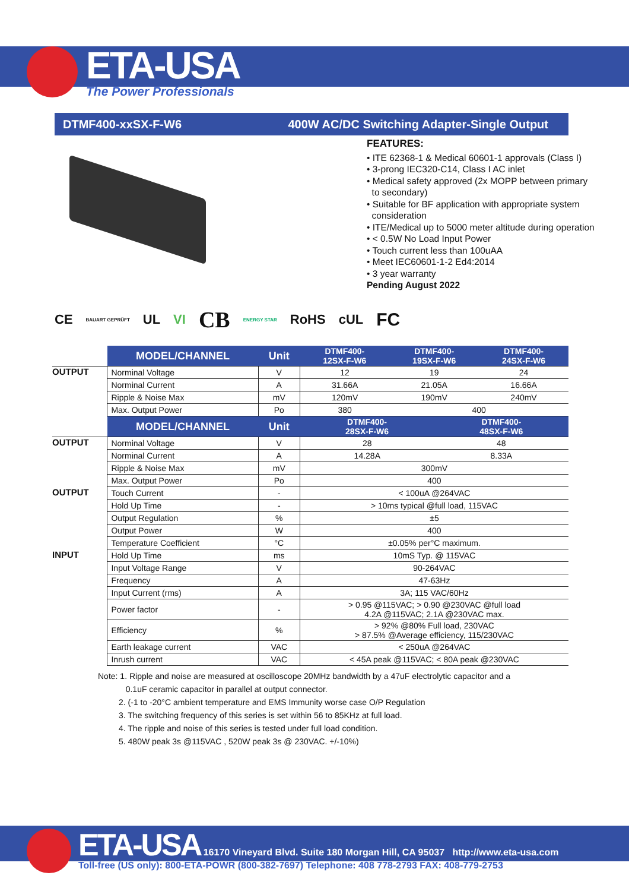ETA-USA
The Power Professionals
DTMF400-xxSX-F-W6 400W AC/DC Switching Adapter-Single Output
FEATURES:
• ITE 62368-1 & Medical 60601-1 approvals (Class I)
• 3-prong IEC320-C14, Class I AC inlet
• Medical safety approved (2x MOPP between primary
to secondary)
• Suitable for BF application with appropriate system
consideration
• ITE/Medical up to 5000 meter altitude during operation
• < 0.5W No Load Input Power
• Touch current less than 100uAA
• Meet IEC60601-1-2 Ed4:2014
• 3 year warranty
Pending August 2022
CE BAUART GEPRÜFT UL VI CB ENERGY STAR RoHS cUL FC
| | MODEL/CHANNEL | Unit | DTMF400- 12SX-F-W6 | DTMF400- 19SX-F-W6 | | DTMF400- 24SX-F-W6 |
| --- | --- | --- | --- | --- | --- | --- |
| OUTPUT | Norminal Voltage | V | 12 | 19 | | 24 |
| | Norminal Current | A | 31.66A | 21.05A | | 16.66A |
| | Ripple & Noise Max | mV | 120mV | 190mV | | 240mV |
| | Max. Output Power | Po | 380 | 400 | | |
| | MODEL/CHANNEL | Unit | DTMF400- 28SX-F-W6 | | DTMF400- 48SX-F-W6 | |
| OUTPUT | Norminal Voltage | V | 28 | | 48 | |
| | Norminal Current | A | 14.28A | | 8.33A | |
| | Ripple & Noise Max | mV | 300mV | | | |
| | Max. Output Power | Po | 400 | | | |
| OUTPUT | Touch Current | - | < 100uA @264VAC | | | |
| | Hold Up Time | - | > 10ms typical @full load, 115VAC | | | |
| | Output Regulation | % | ±5 | | | |
| | Output Power | W | 400 | | | |
| | Temperature Coefficient | °C | ±0.05% per°C maximum. | | | |
| INPUT | Hold Up Time | ms | 10mS Typ. @ 115VAC | | | |
| | Input Voltage Range | V | 90-264VAC | | | |
| | Frequency | A | 47-63Hz | | | |
| | Input Current (rms) | A | 3A; 115 VAC/60Hz | | | |
| | Power factor | - | > 0.95 @115VAC; > 0.90 @230VAC @full load 4.2A @115VAC; 2.1A @230VAC max. | | | |
| | Efficiency | % | > 92% @80% Full load, 230VAC > 87.5% @Average efficiency, 115/230VAC | | | |
| | Earth leakage current | VAC | < 250uA @264VAC | | | |
| | Inrush current | VAC | < 45A peak @115VAC; < 80A peak @230VAC | | | |
Note: 1. Ripple and noise are measured at oscilloscope 20MHz bandwidth by a 47uF electrolytic capacitor and a
0.1uF ceramic capacitor in parallel at output connector.
2. (-1 to -20°C ambient temperature and EMS Immunity worse case O/P Regulation
3. The switching frequency of this series is set within 56 to 85KHz at full load.
4. The ripple and noise of this series is tested under full load condition.
5. 480W peak 3s @115VAC , 520W peak 3s @ 230VAC. +/-10%)
ETA-USA 16170 Vineyard Blvd. Suite 180 Morgan Hill, CA 95037 http://www.eta-usa.com
Toll-free (US only): 800-ETA-POWR (800-382-7697) Telephone: 408 778-2793 FAX: 408-779-2753